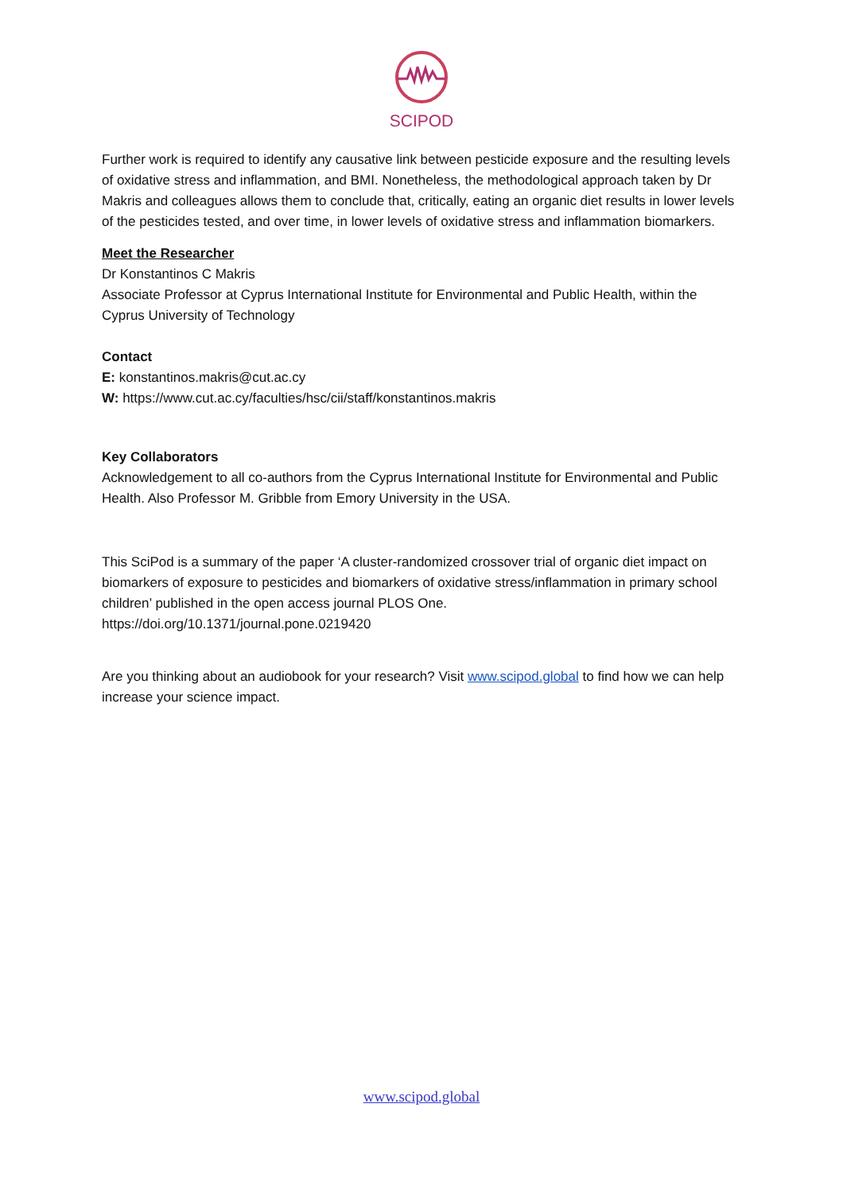SCIPOD
Further work is required to identify any causative link between pesticide exposure and the resulting levels of oxidative stress and inflammation, and BMI. Nonetheless, the methodological approach taken by Dr Makris and colleagues allows them to conclude that, critically, eating an organic diet results in lower levels of the pesticides tested, and over time, in lower levels of oxidative stress and inflammation biomarkers.
Meet the Researcher
Dr Konstantinos C Makris
Associate Professor at Cyprus International Institute for Environmental and Public Health, within the Cyprus University of Technology
Contact
E: konstantinos.makris@cut.ac.cy
W: https://www.cut.ac.cy/faculties/hsc/cii/staff/konstantinos.makris
Key Collaborators
Acknowledgement to all co-authors from the Cyprus International Institute for Environmental and Public Health. Also Professor M. Gribble from Emory University in the USA.
This SciPod is a summary of the paper ‘A cluster-randomized crossover trial of organic diet impact on biomarkers of exposure to pesticides and biomarkers of oxidative stress/inflammation in primary school children’ published in the open access journal PLOS One.
https://doi.org/10.1371/journal.pone.0219420
Are you thinking about an audiobook for your research? Visit www.scipod.global to find how we can help increase your science impact.
www.scipod.global